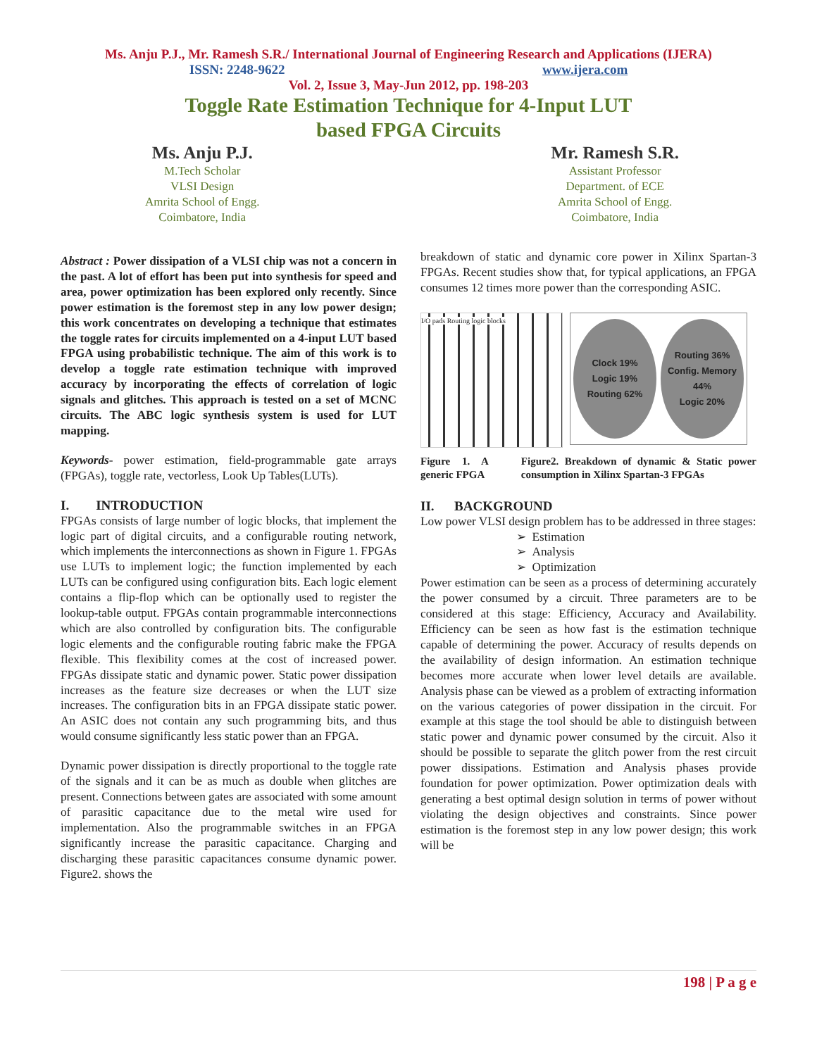Ms. Anju P.J., Mr. Ramesh S.R./ International Journal of Engineering Research and Applications (IJERA)
ISSN: 2248-9622 www.ijera.com
Vol. 2, Issue 3, May-Jun 2012, pp. 198-203
Toggle Rate Estimation Technique for 4-Input LUT
based FPGA Circuits
Ms. Anju P.J.
M.Tech Scholar
VLSI Design
Amrita School of Engg.
Coimbatore, India
Mr. Ramesh S.R.
Assistant Professor
Department. of ECE
Amrita School of Engg.
Coimbatore, India
Abstract : Power dissipation of a VLSI chip was not a concern in the past. A lot of effort has been put into synthesis for speed and area, power optimization has been explored only recently. Since power estimation is the foremost step in any low power design; this work concentrates on developing a technique that estimates the toggle rates for circuits implemented on a 4-input LUT based FPGA using probabilistic technique. The aim of this work is to develop a toggle rate estimation technique with improved accuracy by incorporating the effects of correlation of logic signals and glitches. This approach is tested on a set of MCNC circuits. The ABC logic synthesis system is used for LUT mapping.
Keywords- power estimation, field-programmable gate arrays (FPGAs), toggle rate, vectorless, Look Up Tables(LUTs).
I. INTRODUCTION
FPGAs consists of large number of logic blocks, that implement the logic part of digital circuits, and a configurable routing network, which implements the interconnections as shown in Figure 1. FPGAs use LUTs to implement logic; the function implemented by each LUTs can be configured using configuration bits. Each logic element contains a flip-flop which can be optionally used to register the lookup-table output. FPGAs contain programmable interconnections which are also controlled by configuration bits. The configurable logic elements and the configurable routing fabric make the FPGA flexible. This flexibility comes at the cost of increased power. FPGAs dissipate static and dynamic power. Static power dissipation increases as the feature size decreases or when the LUT size increases. The configuration bits in an FPGA dissipate static power. An ASIC does not contain any such programming bits, and thus would consume significantly less static power than an FPGA.
Dynamic power dissipation is directly proportional to the toggle rate of the signals and it can be as much as double when glitches are present. Connections between gates are associated with some amount of parasitic capacitance due to the metal wire used for implementation. Also the programmable switches in an FPGA significantly increase the parasitic capacitance. Charging and discharging these parasitic capacitances consume dynamic power. Figure2. shows the
breakdown of static and dynamic core power in Xilinx Spartan-3 FPGAs. Recent studies show that, for typical applications, an FPGA consumes 12 times more power than the corresponding ASIC.
I/O pads Routing logic blocks
Clock 19%
Logic 19%
Routing 62%
Routing 36%
Config. Memory 44%
Logic 20%
Figure 1. A generic FPGA Figure2. Breakdown of dynamic & Static power consumption in Xilinx Spartan-3 FPGAs
II. BACKGROUND
Low power VLSI design problem has to be addressed in three stages:
➢ Estimation
➢ Analysis
➢ Optimization
Power estimation can be seen as a process of determining accurately the power consumed by a circuit. Three parameters are to be considered at this stage: Efficiency, Accuracy and Availability. Efficiency can be seen as how fast is the estimation technique capable of determining the power. Accuracy of results depends on the availability of design information. An estimation technique becomes more accurate when lower level details are available. Analysis phase can be viewed as a problem of extracting information on the various categories of power dissipation in the circuit. For example at this stage the tool should be able to distinguish between static power and dynamic power consumed by the circuit. Also it should be possible to separate the glitch power from the rest circuit power dissipations. Estimation and Analysis phases provide foundation for power optimization. Power optimization deals with generating a best optimal design solution in terms of power without violating the design objectives and constraints. Since power estimation is the foremost step in any low power design; this work will be
198 | P a g e